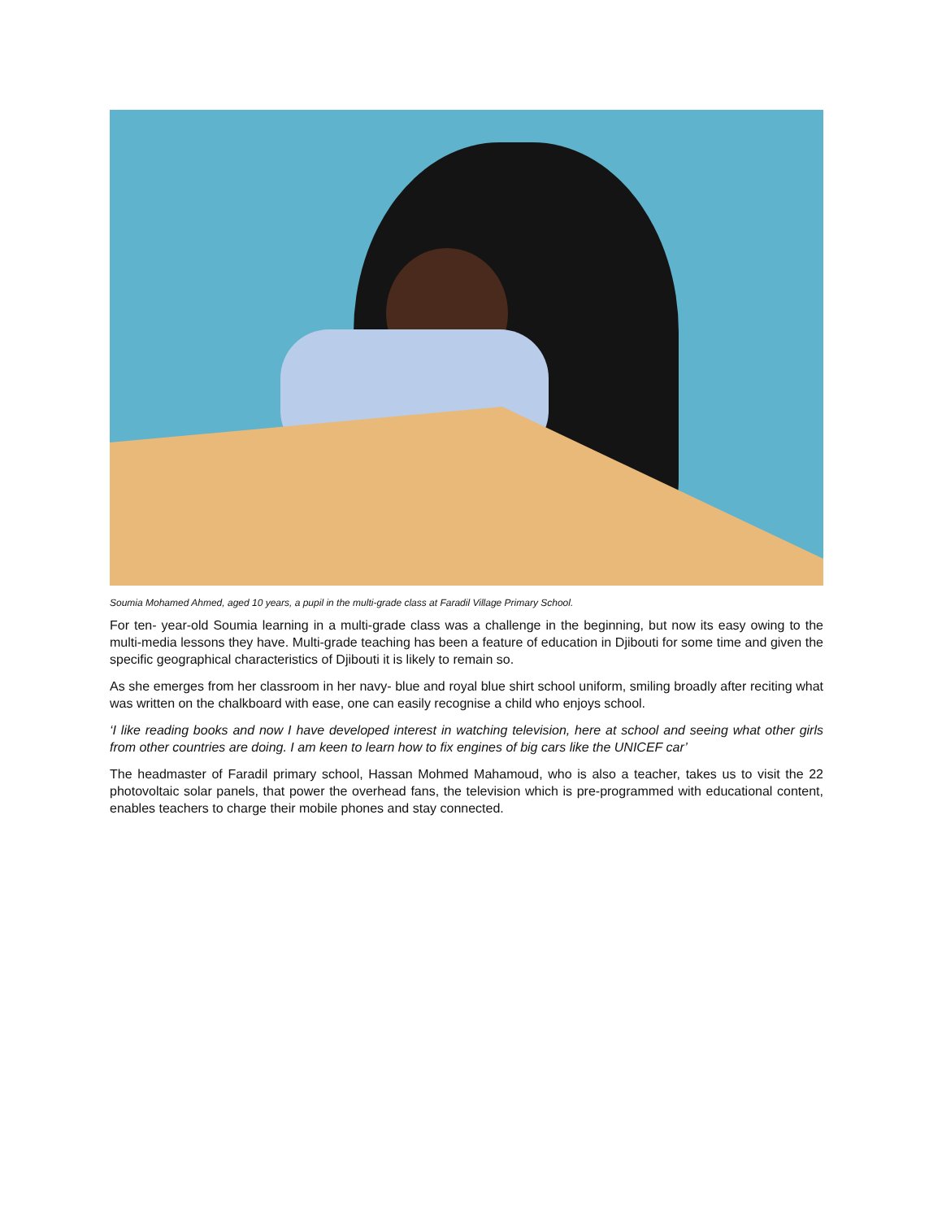Soumia Mohamed Ahmed, aged 10 years, a pupil in the multi-grade class at Faradil Village Primary School.
For ten- year-old Soumia learning in a multi-grade class was a challenge in the beginning, but now its easy owing to the multi-media lessons they have. Multi-grade teaching has been a feature of education in Djibouti for some time and given the specific geographical characteristics of Djibouti it is likely to remain so.
As she emerges from her classroom in her navy- blue and royal blue shirt school uniform, smiling broadly after reciting what was written on the chalkboard with ease, one can easily recognise a child who enjoys school.
‘I like reading books and now I have developed interest in watching television, here at school and seeing what other girls from other countries are doing. I am keen to learn how to fix engines of big cars like the UNICEF car’
The headmaster of Faradil primary school, Hassan Mohmed Mahamoud, who is also a teacher, takes us to visit the 22 photovoltaic solar panels, that power the overhead fans, the television which is pre-programmed with educational content, enables teachers to charge their mobile phones and stay connected.